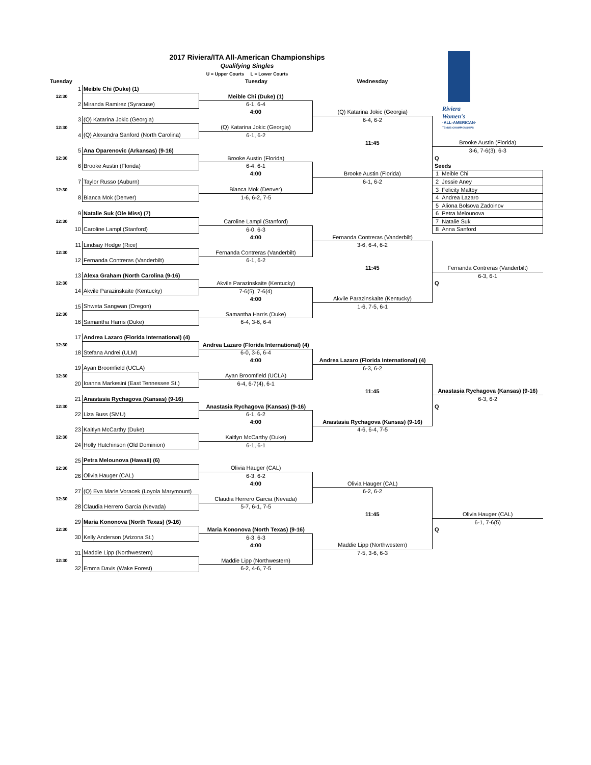2017 Riviera/ITA All-American Championships
Qualifying Singles
U = Upper Courts L = Lower Courts
Tuesday Tuesday Wednesday
Riviera Women's
·ALL-AMERICAN·
TENNIS CHAMPIONSHIPS
| | 1 | Meible Chi (Duke) (1) | | | |
| 12:30 | | | Meible Chi (Duke) (1) | | |
| | 2 | Miranda Ramirez (Syracuse) | 6-1, 6-4 | | |
| | | | 4:00 | (Q) Katarina Jokic (Georgia) | |
| | 3 | (Q) Katarina Jokic (Georgia) | | 6-4, 6-2 | |
| 12:30 | | | (Q) Katarina Jokic (Georgia) | | |
| | 4 | (Q) Alexandra Sanford (North Carolina) | 6-1, 6-2 | | |
| | | | | 11:45 | Brooke Austin (Florida) |
| | 5 | Ana Oparenovic (Arkansas) (9-16) | | | 3-6, 7-6(3), 6-3 |
| 12:30 | | | Brooke Austin (Florida) | | Q |
| | 6 | Brooke Austin (Florida) | 6-4, 6-1 | | Seeds |
| | | | 4:00 | Brooke Austin (Florida) | 1 Meible Chi |
| | 7 | Taylor Russo (Auburn) | | 6-1, 6-2 | 2 Jessie Aney |
| 12:30 | | | Bianca Mok (Denver) | | 3 Felicity Maltby |
| | 8 | Bianca Mok (Denver) | 1-6, 6-2, 7-5 | | 4 Andrea Lazaro |
| | | | | | 5 Aliona Bolsova Zadoinov |
| | 9 | Natalie Suk (Ole Miss) (7) | | | 6 Petra Melounova |
| 12:30 | | | Caroline Lampl (Stanford) | | 7 Natalie Suk |
| | 10 | Caroline Lampl (Stanford) | 6-0, 6-3 | | 8 Anna Sanford |
| | | | 4:00 | Fernanda Contreras (Vanderbilt) | |
| | 11 | Lindsay Hodge (Rice) | | 3-6, 6-4, 6-2 | |
| 12:30 | | | Fernanda Contreras (Vanderbilt) | | |
| | 12 | Fernanda Contreras (Vanderbilt) | 6-1, 6-2 | | |
| | | | | 11:45 | Fernanda Contreras (Vanderbilt) |
| | 13 | Alexa Graham (North Carolina (9-16) | | | 6-3, 6-1 |
| 12:30 | | | Akvile Parazinskaite (Kentucky) | | Q |
| | 14 | Akvile Parazinskaite (Kentucky) | 7-6(5), 7-6(4) | | |
| | | | 4:00 | Akvile Parazinskaite (Kentucky) | |
| | 15 | Shweta Sangwan (Oregon) | | 1-6, 7-5, 6-1 | |
| 12:30 | | | Samantha Harris (Duke) | | |
| | 16 | Samantha Harris (Duke) | 6-4, 3-6, 6-4 | | |
| | 17 | Andrea Lazaro (Florida International) (4) | | | |
| 12:30 | | | Andrea Lazaro (Florida International) (4) | | |
| | 18 | Stefana Andrei (ULM) | 6-0, 3-6, 6-4 | | |
| | | | 4:00 | Andrea Lazaro (Florida International) (4) | |
| | 19 | Ayan Broomfield (UCLA) | | 6-3, 6-2 | |
| 12:30 | | | Ayan Broomfield (UCLA) | | |
| | 20 | Ioanna Markesini (East Tennessee St.) | 6-4, 6-7(4), 6-1 | | |
| | | | | 11:45 | Anastasia Rychagova (Kansas) (9-16) |
| | 21 | Anastasia Rychagova (Kansas) (9-16) | | | 6-3, 6-2 |
| 12:30 | | | Anastasia Rychagova (Kansas) (9-16) | | Q |
| | 22 | Liza Buss (SMU) | 6-1, 6-2 | | |
| | | | 4:00 | Anastasia Rychagova (Kansas) (9-16) | |
| | 23 | Kaitlyn McCarthy (Duke) | | 4-6, 6-4, 7-5 | |
| 12:30 | | | Kaitlyn McCarthy (Duke) | | |
| | 24 | Holly Hutchinson (Old Dominion) | 6-1, 6-1 | | |
| | 25 | Petra Melounova (Hawaii) (6) | | | |
| 12:30 | | | Olivia Hauger (CAL) | | |
| | 26 | Olivia Hauger (CAL) | 6-3, 6-2 | | |
| | | | 4:00 | Olivia Hauger (CAL) | |
| | 27 | (Q) Eva Marie Voracek (Loyola Marymount) | | 6-2, 6-2 | |
| 12:30 | | | Claudia Herrero Garcia (Nevada) | | |
| | 28 | Claudia Herrero Garcia (Nevada) | 5-7, 6-1, 7-5 | | |
| | | | | 11:45 | Olivia Hauger (CAL) |
| | 29 | Maria Kononova (North Texas) (9-16) | | | 6-1, 7-6(5) |
| 12:30 | | | Maria Kononova (North Texas) (9-16) | | Q |
| | 30 | Kelly Anderson (Arizona St.) | 6-3, 6-3 | | |
| | | | 4:00 | Maddie Lipp (Northwestern) | |
| | 31 | Maddie Lipp (Northwestern) | | 7-5, 3-6, 6-3 | |
| 12:30 | | | Maddie Lipp (Northwestern) | | |
| | 32 | Emma Davis (Wake Forest) | 6-2, 4-6, 7-5 | | |